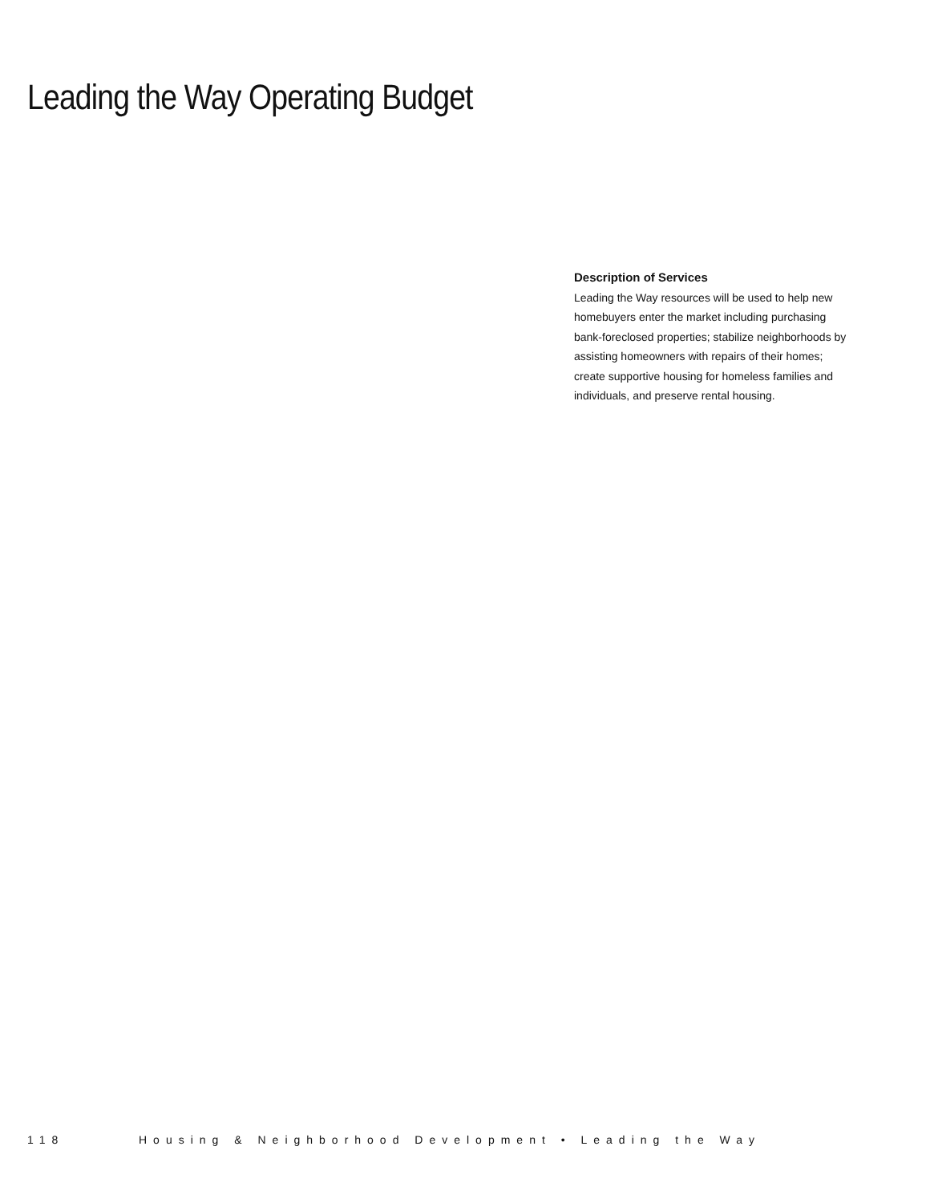Leading the Way Operating Budget
Description of Services
Leading the Way resources will be used to help new homebuyers enter the market including purchasing bank-foreclosed properties; stabilize neighborhoods by assisting homeowners with repairs of their homes; create supportive housing for homeless families and individuals, and preserve rental housing.
118 Housing & Neighborhood Development • Leading the Way